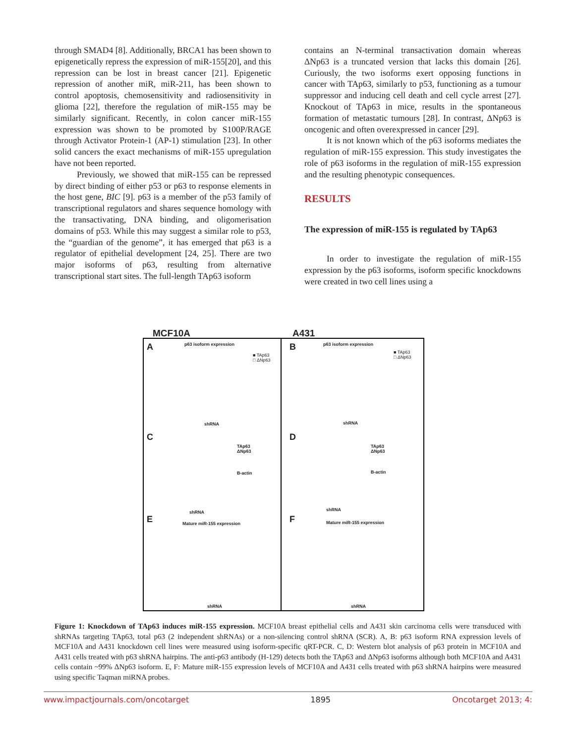through SMAD4 [8]. Additionally, BRCA1 has been shown to epigenetically repress the expression of miR-155[20], and this repression can be lost in breast cancer [21]. Epigenetic repression of another miR, miR-211, has been shown to control apoptosis, chemosensitivity and radiosensitivity in glioma [22], therefore the regulation of miR-155 may be similarly significant. Recently, in colon cancer miR-155 expression was shown to be promoted by S100P/RAGE through Activator Protein-1 (AP-1) stimulation [23]. In other solid cancers the exact mechanisms of miR-155 upregulation have not been reported.
Previously, we showed that miR-155 can be repressed by direct binding of either p53 or p63 to response elements in the host gene, BIC [9]. p63 is a member of the p53 family of transcriptional regulators and shares sequence homology with the transactivating, DNA binding, and oligomerisation domains of p53. While this may suggest a similar role to p53, the “guardian of the genome”, it has emerged that p63 is a regulator of epithelial development [24, 25]. There are two major isoforms of p63, resulting from alternative transcriptional start sites. The full-length TAp63 isoform
contains an N-terminal transactivation domain whereas ΔNp63 is a truncated version that lacks this domain [26]. Curiously, the two isoforms exert opposing functions in cancer with TAp63, similarly to p53, functioning as a tumour suppressor and inducing cell death and cell cycle arrest [27]. Knockout of TAp63 in mice, results in the spontaneous formation of metastatic tumours [28]. In contrast, ΔNp63 is oncogenic and often overexpressed in cancer [29].
It is not known which of the p63 isoforms mediates the regulation of miR-155 expression. This study investigates the role of p63 isoforms in the regulation of miR-155 expression and the resulting phenotypic consequences.
RESULTS
The expression of miR-155 is regulated by TAp63
In order to investigate the regulation of miR-155 expression by the p63 isoforms, isoform specific knockdowns were created in two cell lines using a
MCF10A A431
A p63 isoform expression
■ TAp63
□ ΔNp63
shRNA
C
TAp63
ΔNp63
B-actin
shRNA
E Mature miR-155 expression
shRNA
B p63 isoform expression
■ TAp63
□ ΔNp63
shRNA
D
TAp63
ΔNp63
B-actin
shRNA
F Mature miR-155 expression
shRNA
Figure 1: Knockdown of TAp63 induces miR-155 expression. MCF10A breast epithelial cells and A431 skin carcinoma cells were transduced with shRNAs targeting TAp63, total p63 (2 independent shRNAs) or a non-silencing control shRNA (SCR). A, B: p63 isoform RNA expression levels of MCF10A and A431 knockdown cell lines were measured using isoform-specific qRT-PCR. C, D: Western blot analysis of p63 protein in MCF10A and A431 cells treated with p63 shRNA hairpins. The anti-p63 antibody (H-129) detects both the TAp63 and ΔNp63 isoforms although both MCF10A and A431 cells contain ~99% ΔNp63 isoform. E, F: Mature miR-155 expression levels of MCF10A and A431 cells treated with p63 shRNA hairpins were measured using specific Taqman miRNA probes.
www.impactjournals.com/oncotarget 1895 Oncotarget 2013; 4: